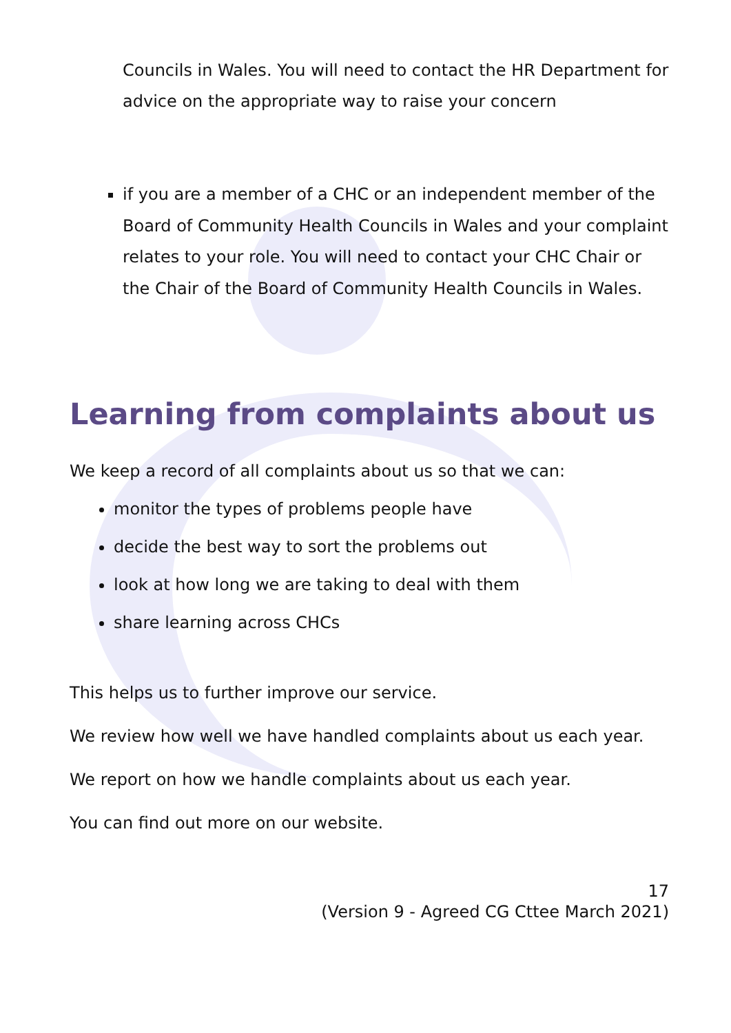Councils in Wales. You will need to contact the HR Department for advice on the appropriate way to raise your concern
if you are a member of a CHC or an independent member of the Board of Community Health Councils in Wales and your complaint relates to your role. You will need to contact your CHC Chair or the Chair of the Board of Community Health Councils in Wales.
Learning from complaints about us
We keep a record of all complaints about us so that we can:
monitor the types of problems people have
decide the best way to sort the problems out
look at how long we are taking to deal with them
share learning across CHCs
This helps us to further improve our service.
We review how well we have handled complaints about us each year.
We report on how we handle complaints about us each year.
You can find out more on our website.
17
(Version 9 - Agreed CG Cttee March 2021)